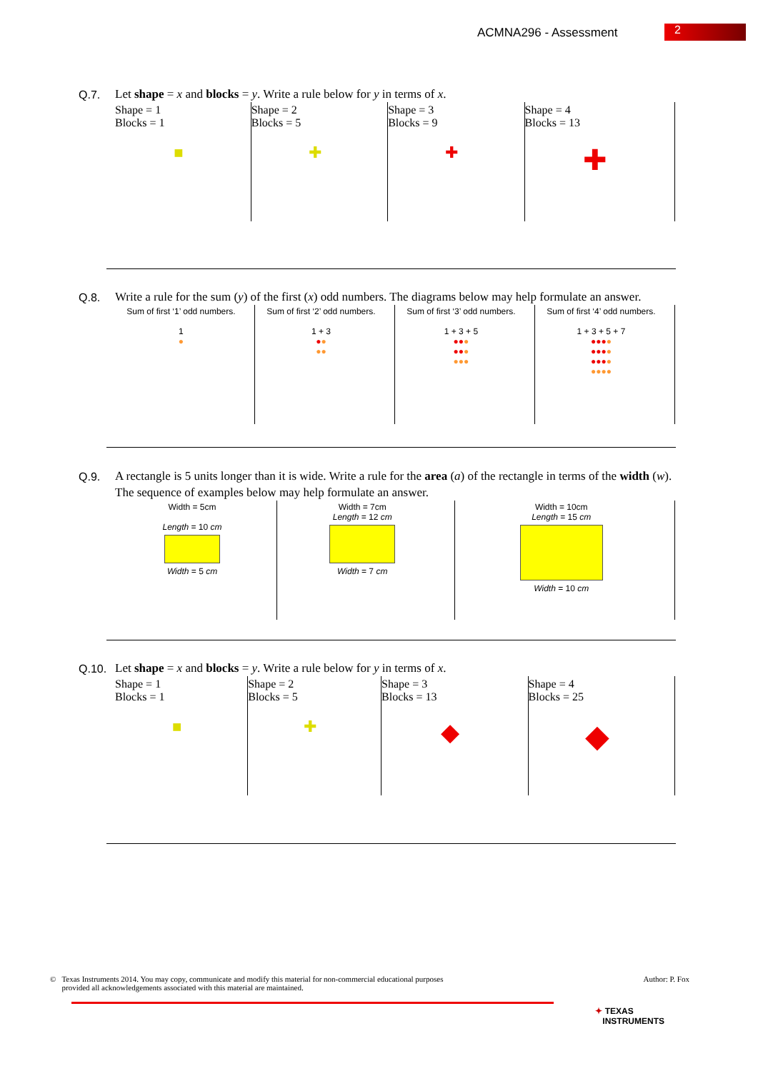ACMNA296 - Assessment 2
Q.7.
Let shape = x and blocks = y. Write a rule below for y in terms of x.
| Shape = 1 Blocks = 1 ■ | Shape = 2 Blocks = 5 ✚ | Shape = 3 Blocks = 9 ✚ | Shape = 4 Blocks = 13 ✚ |
Q.8.
Write a rule for the sum (y) of the first (x) odd numbers. The diagrams below may help formulate an answer.
| Sum of first ‘1’ odd numbers. 1 ● | Sum of first ‘2’ odd numbers. 1 + 3 ● ● ●● | Sum of first ‘3’ odd numbers. 1 + 3 + 5 ●● ● ●● ● ●●● | Sum of first ‘4’ odd numbers. 1 + 3 + 5 + 7 ●●● ● ●●● ● ●●● ● ●●●● |
Q.9.
A rectangle is 5 units longer than it is wide. Write a rule for the area (a) of the rectangle in terms of the width (w). The sequence of examples below may help formulate an answer.
| Width = 5cm Length = 10 cm Width = 5 cm | Width = 7cm Length = 12 cm Width = 7 cm | Width = 10cm Length = 15 cm Width = 10 cm |
Q.10.
Let shape = x and blocks = y. Write a rule below for y in terms of x.
| Shape = 1 Blocks = 1 ■ | Shape = 2 Blocks = 5 ✚ | Shape = 3 Blocks = 13 ◆ | Shape = 4 Blocks = 25 ◆ |
Author: P. Fox
© Texas Instruments 2014. You may copy, communicate and modify this material for non-commercial educational purposes
provided all acknowledgements associated with this material are maintained.
✦ TEXAS
INSTRUMENTS